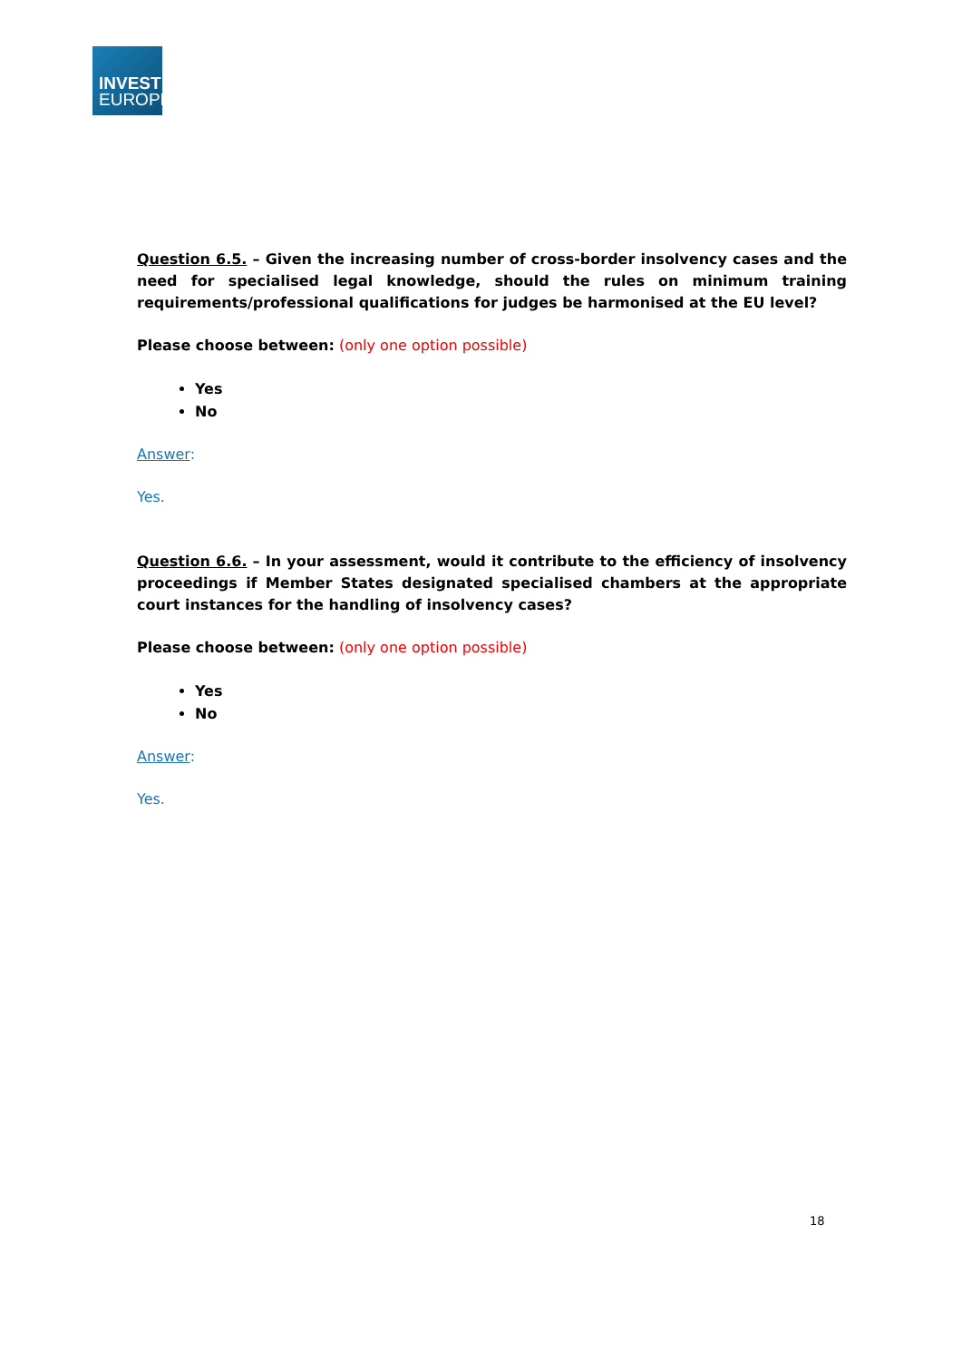INVEST
EUROPE
Question 6.5. – Given the increasing number of cross-border insolvency cases and the need for specialised legal knowledge, should the rules on minimum training requirements/professional qualifications for judges be harmonised at the EU level?
Please choose between: (only one option possible)
Yes
No
Answer:
Yes.
Question 6.6. – In your assessment, would it contribute to the efficiency of insolvency proceedings if Member States designated specialised chambers at the appropriate court instances for the handling of insolvency cases?
Please choose between: (only one option possible)
Yes
No
Answer:
Yes.
18